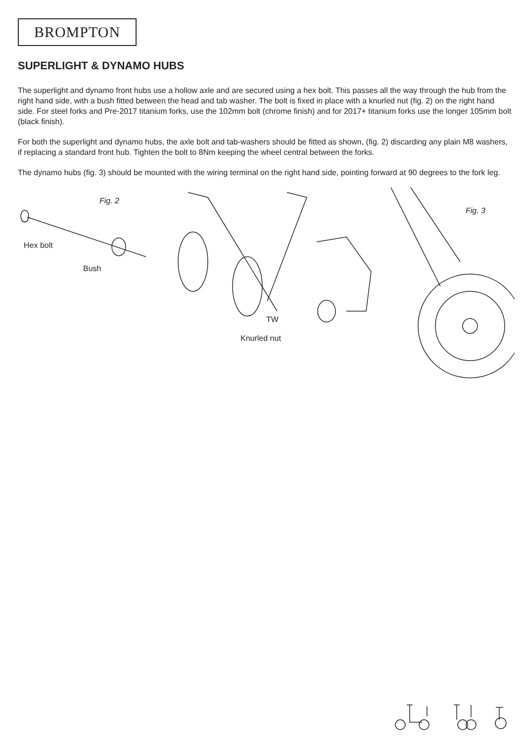BROMPTON
SUPERLIGHT & DYNAMO HUBS
The superlight and dynamo front hubs use a hollow axle and are secured using a hex bolt. This passes all the way through the hub from the right hand side, with a bush fitted between the head and tab washer. The bolt is fixed in place with a knurled nut (fig. 2) on the right hand side. For steel forks and Pre-2017 titanium forks, use the 102mm bolt (chrome finish) and for 2017+ titanium forks use the longer 105mm bolt (black finish).
For both the superlight and dynamo hubs, the axle bolt and tab-washers should be fitted as shown, (fig. 2) discarding any plain M8 washers, if replacing a standard front hub. Tighten the bolt to 8Nm keeping the wheel central between the forks.
The dynamo hubs (fig. 3) should be mounted with the wiring terminal on the right hand side, pointing forward at 90 degrees to the fork leg.
Fig. 2
Fig. 3
Hex bolt
Bush
TW
Knurled nut